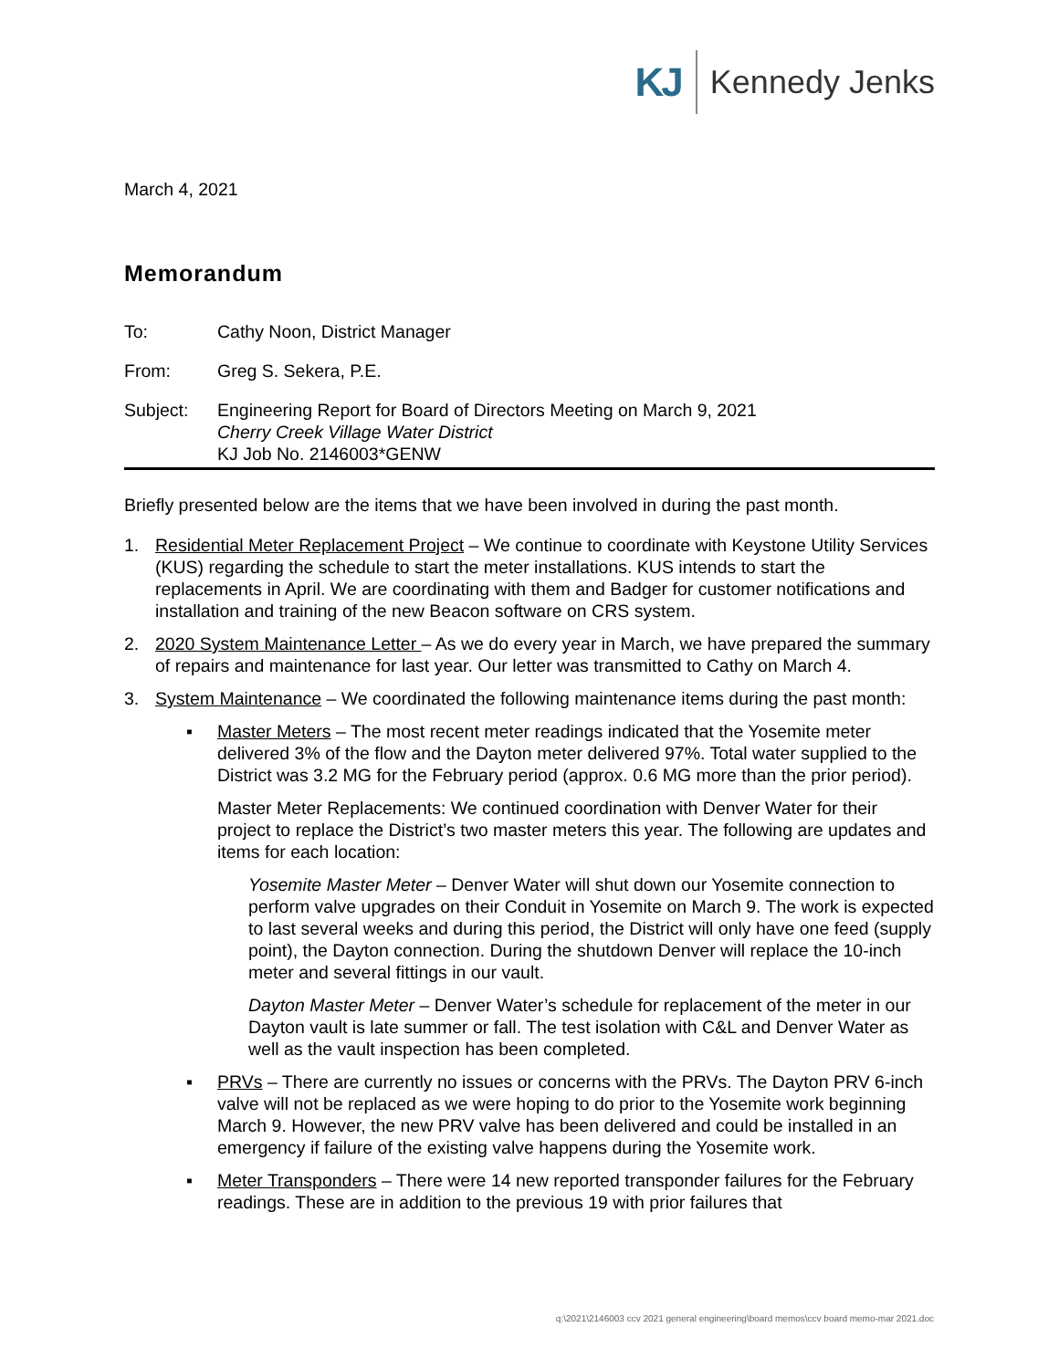KJ Kennedy Jenks
March 4, 2021
Memorandum
To: Cathy Noon, District Manager
From: Greg S. Sekera, P.E.
Subject: Engineering Report for Board of Directors Meeting on March 9, 2021
Cherry Creek Village Water District
KJ Job No. 2146003*GENW
Briefly presented below are the items that we have been involved in during the past month.
1. Residential Meter Replacement Project – We continue to coordinate with Keystone Utility Services (KUS) regarding the schedule to start the meter installations. KUS intends to start the replacements in April. We are coordinating with them and Badger for customer notifications and installation and training of the new Beacon software on CRS system.
2. 2020 System Maintenance Letter – As we do every year in March, we have prepared the summary of repairs and maintenance for last year. Our letter was transmitted to Cathy on March 4.
3. System Maintenance – We coordinated the following maintenance items during the past month:
▪ Master Meters – The most recent meter readings indicated that the Yosemite meter delivered 3% of the flow and the Dayton meter delivered 97%. Total water supplied to the District was 3.2 MG for the February period (approx. 0.6 MG more than the prior period).
Master Meter Replacements: We continued coordination with Denver Water for their project to replace the District’s two master meters this year. The following are updates and items for each location:
Yosemite Master Meter – Denver Water will shut down our Yosemite connection to perform valve upgrades on their Conduit in Yosemite on March 9. The work is expected to last several weeks and during this period, the District will only have one feed (supply point), the Dayton connection. During the shutdown Denver will replace the 10-inch meter and several fittings in our vault.
Dayton Master Meter – Denver Water’s schedule for replacement of the meter in our Dayton vault is late summer or fall. The test isolation with C&L and Denver Water as well as the vault inspection has been completed.
▪ PRVs – There are currently no issues or concerns with the PRVs. The Dayton PRV 6-inch valve will not be replaced as we were hoping to do prior to the Yosemite work beginning March 9. However, the new PRV valve has been delivered and could be installed in an emergency if failure of the existing valve happens during the Yosemite work.
▪ Meter Transponders – There were 14 new reported transponder failures for the February readings. These are in addition to the previous 19 with prior failures that
q:\2021\2146003 ccv 2021 general engineering\board memos\ccv board memo-mar 2021.doc